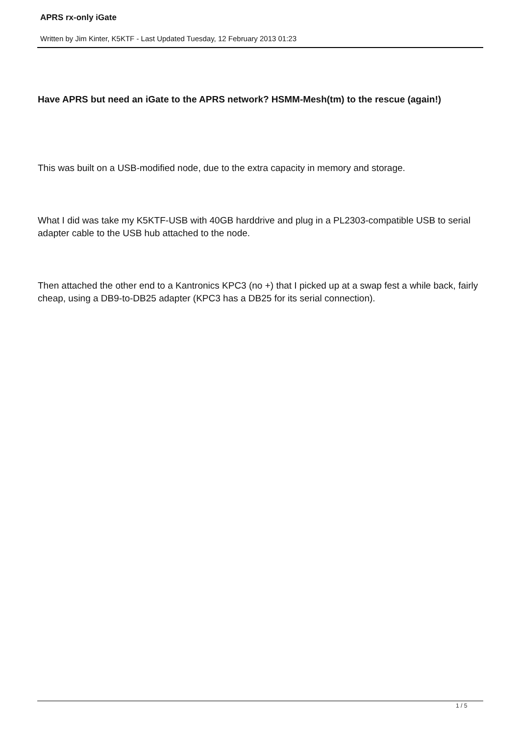APRS rx-only iGate
Written by Jim Kinter, K5KTF - Last Updated Tuesday, 12 February 2013 01:23
Have APRS but need an iGate to the APRS network? HSMM-Mesh(tm) to the rescue (again!)
This was built on a USB-modified node, due to the extra capacity in memory and storage.
What I did was take my K5KTF-USB with 40GB harddrive and plug in a PL2303-compatible USB to serial adapter cable to the USB hub attached to the node.
Then attached the other end to a Kantronics KPC3 (no +) that I picked up at a swap fest a while back, fairly cheap, using a DB9-to-DB25 adapter (KPC3 has a DB25 for its serial connection).
1 / 5